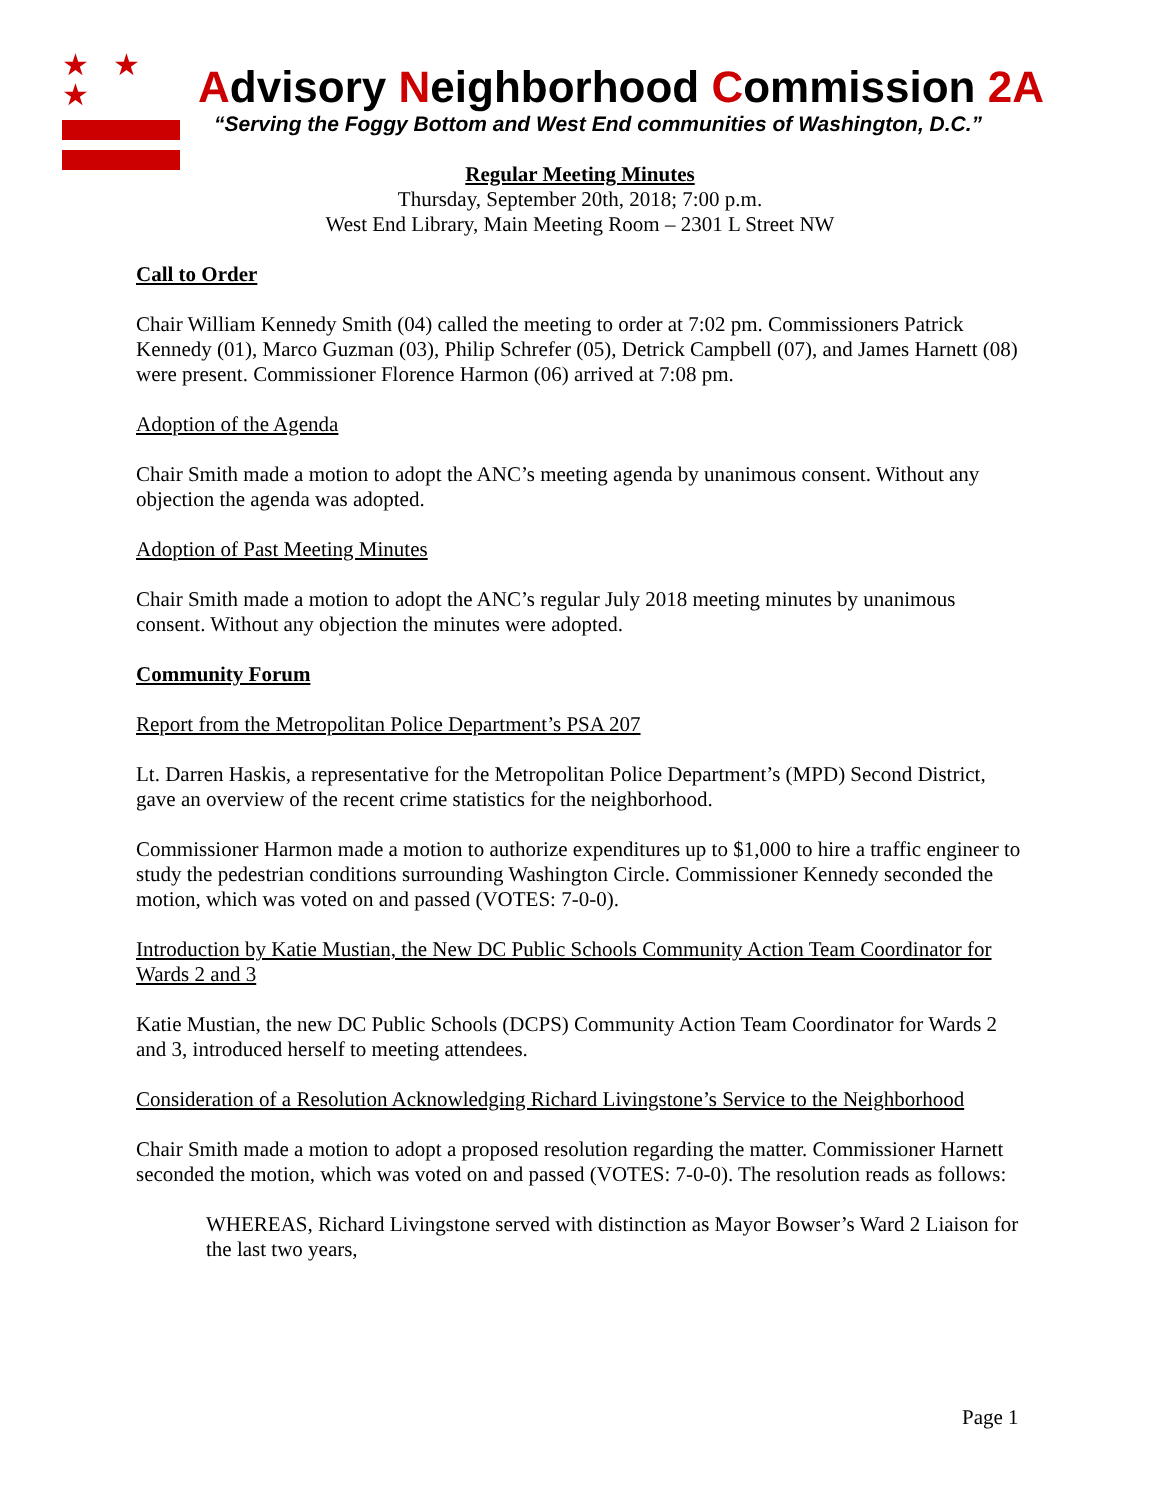★ ★ ★
Advisory Neighborhood Commission 2A
“Serving the Foggy Bottom and West End communities of Washington, D.C.”
Regular Meeting Minutes
Thursday, September 20th, 2018; 7:00 p.m.
West End Library, Main Meeting Room – 2301 L Street NW
Call to Order
Chair William Kennedy Smith (04) called the meeting to order at 7:02 pm. Commissioners Patrick Kennedy (01), Marco Guzman (03), Philip Schrefer (05), Detrick Campbell (07), and James Harnett (08) were present. Commissioner Florence Harmon (06) arrived at 7:08 pm.
Adoption of the Agenda
Chair Smith made a motion to adopt the ANC’s meeting agenda by unanimous consent. Without any objection the agenda was adopted.
Adoption of Past Meeting Minutes
Chair Smith made a motion to adopt the ANC’s regular July 2018 meeting minutes by unanimous consent. Without any objection the minutes were adopted.
Community Forum
Report from the Metropolitan Police Department’s PSA 207
Lt. Darren Haskis, a representative for the Metropolitan Police Department’s (MPD) Second District, gave an overview of the recent crime statistics for the neighborhood.
Commissioner Harmon made a motion to authorize expenditures up to $1,000 to hire a traffic engineer to study the pedestrian conditions surrounding Washington Circle. Commissioner Kennedy seconded the motion, which was voted on and passed (VOTES: 7-0-0).
Introduction by Katie Mustian, the New DC Public Schools Community Action Team Coordinator for Wards 2 and 3
Katie Mustian, the new DC Public Schools (DCPS) Community Action Team Coordinator for Wards 2 and 3, introduced herself to meeting attendees.
Consideration of a Resolution Acknowledging Richard Livingstone’s Service to the Neighborhood
Chair Smith made a motion to adopt a proposed resolution regarding the matter. Commissioner Harnett seconded the motion, which was voted on and passed (VOTES: 7-0-0). The resolution reads as follows:
WHEREAS, Richard Livingstone served with distinction as Mayor Bowser’s Ward 2 Liaison for the last two years,
Page 1